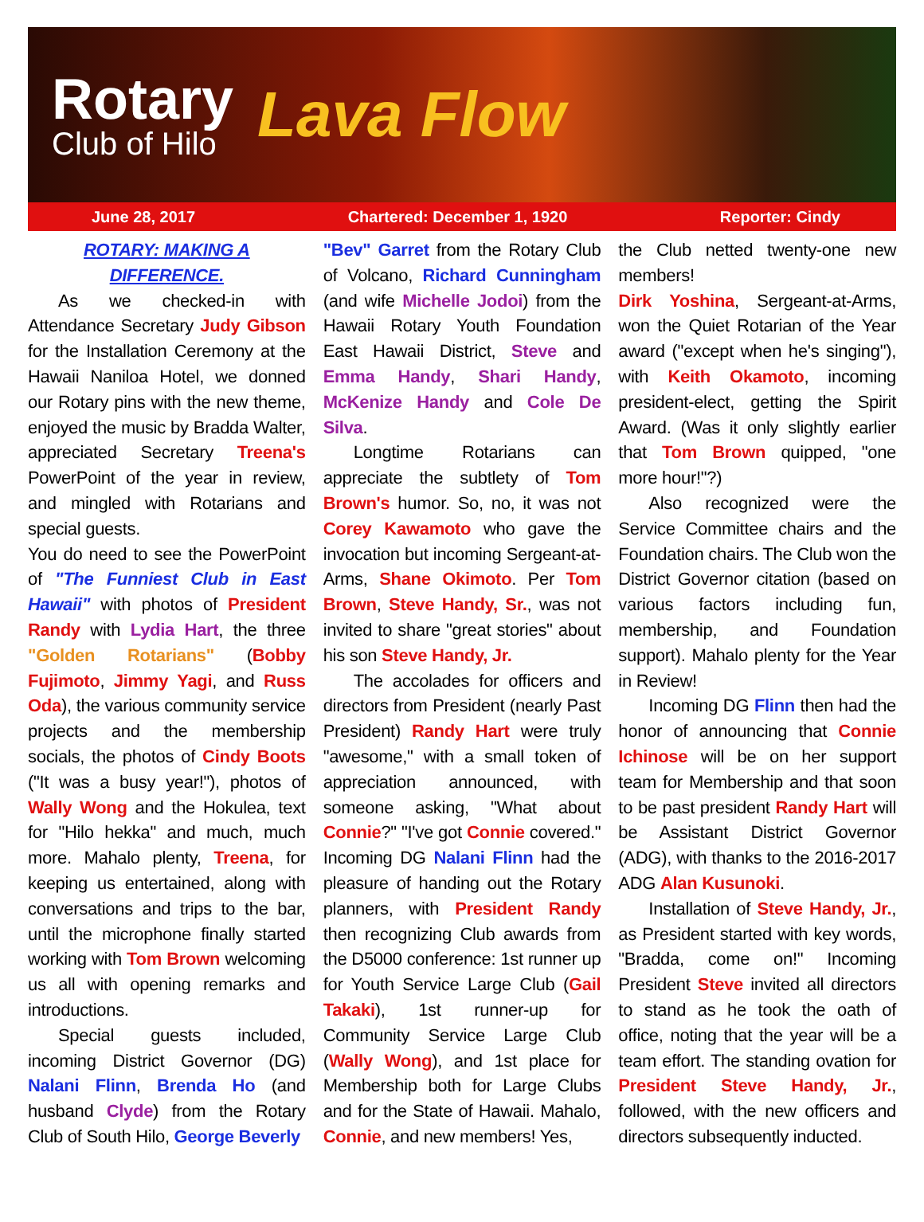Rotary
Club of Hilo
Lava Flow
June 28, 2017 Chartered: December 1, 1920 Reporter: Cindy
ROTARY: MAKING A DIFFERENCE.
As we checked-in with Attendance Secretary Judy Gibson for the Installation Ceremony at the Hawaii Naniloa Hotel, we donned our Rotary pins with the new theme, enjoyed the music by Bradda Walter, appreciated Secretary Treena's PowerPoint of the year in review, and mingled with Rotarians and special guests.
You do need to see the PowerPoint of "The Funniest Club in East Hawaii" with photos of President Randy with Lydia Hart, the three "Golden Rotarians" (Bobby Fujimoto, Jimmy Yagi, and Russ Oda), the various community service projects and the membership socials, the photos of Cindy Boots ("It was a busy year!"), photos of Wally Wong and the Hokulea, text for "Hilo hekka" and much, much more. Mahalo plenty, Treena, for keeping us entertained, along with conversations and trips to the bar, until the microphone finally started working with Tom Brown welcoming us all with opening remarks and introductions.
Special guests included, incoming District Governor (DG) Nalani Flinn, Brenda Ho (and husband Clyde) from the Rotary Club of South Hilo, George Beverly
"Bev" Garret from the Rotary Club of Volcano, Richard Cunningham (and wife Michelle Jodoi) from the Hawaii Rotary Youth Foundation East Hawaii District, Steve and Emma Handy, Shari Handy, McKenize Handy and Cole De Silva.
Longtime Rotarians can appreciate the subtlety of Tom Brown's humor. So, no, it was not Corey Kawamoto who gave the invocation but incoming Sergeant-at-Arms, Shane Okimoto. Per Tom Brown, Steve Handy, Sr., was not invited to share "great stories" about his son Steve Handy, Jr.
The accolades for officers and directors from President (nearly Past President) Randy Hart were truly "awesome," with a small token of appreciation announced, with someone asking, "What about Connie?" "I've got Connie covered." Incoming DG Nalani Flinn had the pleasure of handing out the Rotary planners, with President Randy then recognizing Club awards from the D5000 conference: 1st runner up for Youth Service Large Club (Gail Takaki), 1st runner-up for Community Service Large Club (Wally Wong), and 1st place for Membership both for Large Clubs and for the State of Hawaii. Mahalo, Connie, and new members! Yes,
the Club netted twenty-one new members!
Dirk Yoshina, Sergeant-at-Arms, won the Quiet Rotarian of the Year award ("except when he's singing"), with Keith Okamoto, incoming president-elect, getting the Spirit Award. (Was it only slightly earlier that Tom Brown quipped, "one more hour!"?)
Also recognized were the Service Committee chairs and the Foundation chairs. The Club won the District Governor citation (based on various factors including fun, membership, and Foundation support). Mahalo plenty for the Year in Review!
Incoming DG Flinn then had the honor of announcing that Connie Ichinose will be on her support team for Membership and that soon to be past president Randy Hart will be Assistant District Governor (ADG), with thanks to the 2016-2017 ADG Alan Kusunoki.
Installation of Steve Handy, Jr., as President started with key words, "Bradda, come on!" Incoming President Steve invited all directors to stand as he took the oath of office, noting that the year will be a team effort. The standing ovation for President Steve Handy, Jr., followed, with the new officers and directors subsequently inducted.